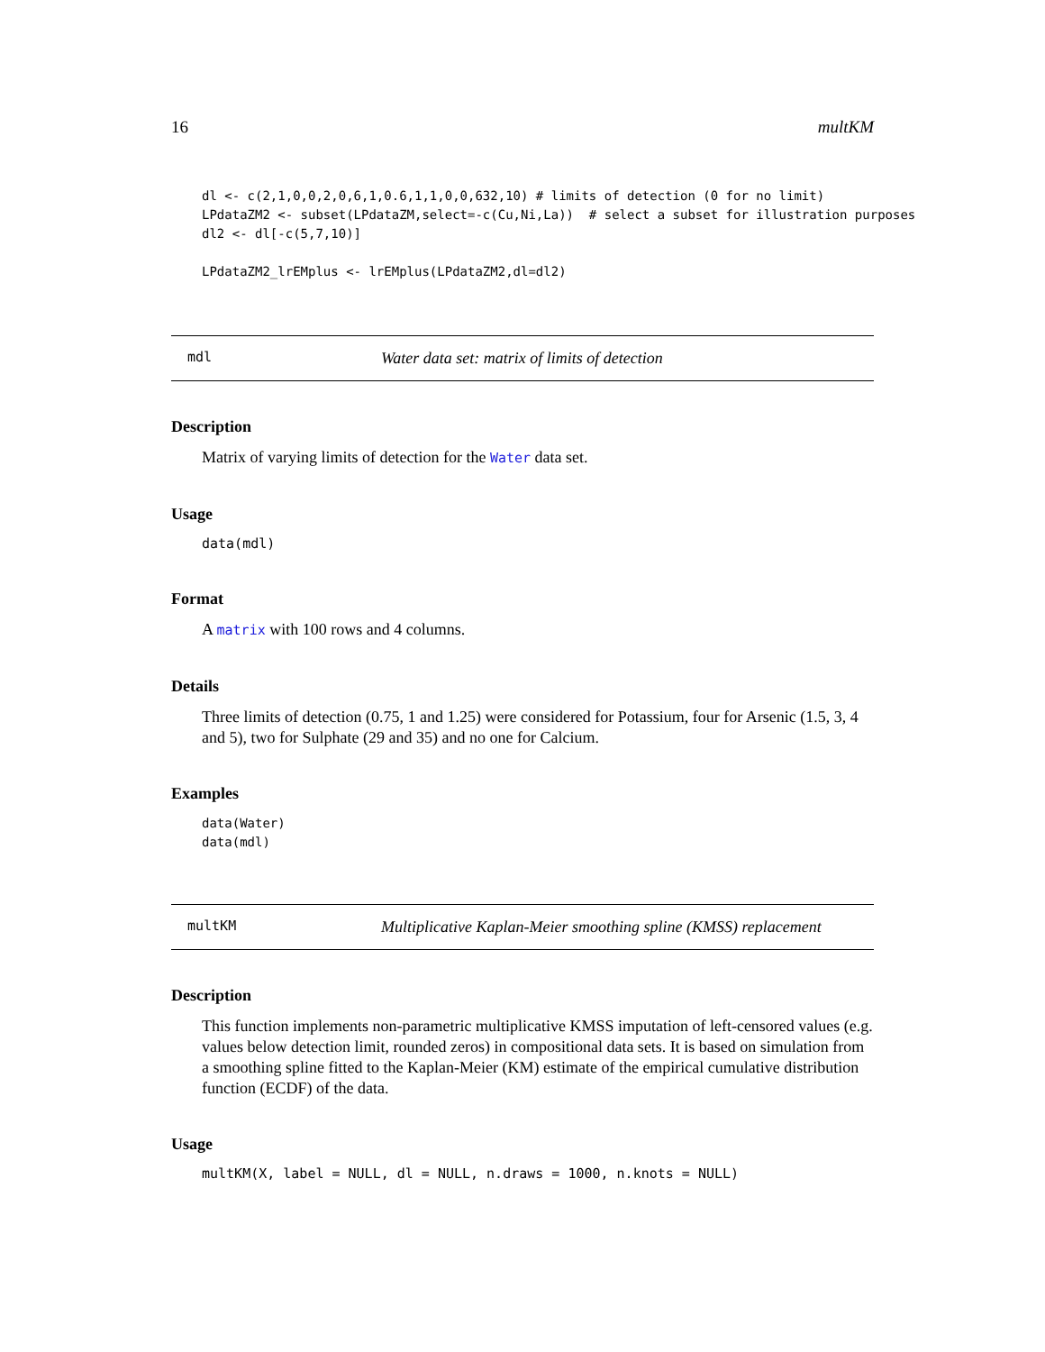16 multKM
dl <- c(2,1,0,0,2,0,6,1,0.6,1,1,0,0,632,10) # limits of detection (0 for no limit)
LPdataZM2 <- subset(LPdataZM,select=-c(Cu,Ni,La))  # select a subset for illustration purposes
dl2 <- dl[-c(5,7,10)]

LPdataZM2_lrEMplus <- lrEMplus(LPdataZM2,dl=dl2)
mdl Water data set: matrix of limits of detection
Description
Matrix of varying limits of detection for the Water data set.
Usage
data(mdl)
Format
A matrix with 100 rows and 4 columns.
Details
Three limits of detection (0.75, 1 and 1.25) were considered for Potassium, four for Arsenic (1.5, 3, 4 and 5), two for Sulphate (29 and 35) and no one for Calcium.
Examples
data(Water)
data(mdl)
multKM Multiplicative Kaplan-Meier smoothing spline (KMSS) replacement
Description
This function implements non-parametric multiplicative KMSS imputation of left-censored values (e.g. values below detection limit, rounded zeros) in compositional data sets. It is based on simulation from a smoothing spline fitted to the Kaplan-Meier (KM) estimate of the empirical cumulative distribution function (ECDF) of the data.
Usage
multKM(X, label = NULL, dl = NULL, n.draws = 1000, n.knots = NULL)